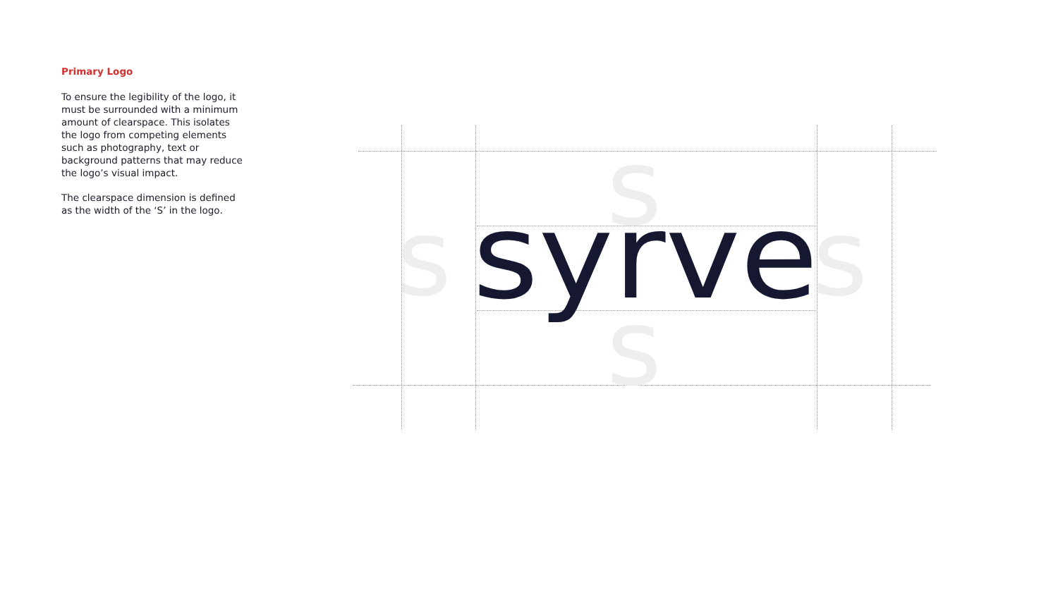Primary Logo
To ensure the legibility of the logo, it must be surrounded with a minimum amount of clearspace. This isolates the logo from competing elements such as photography, text or background patterns that may reduce the logo’s visual impact.
The clearspace dimension is defined as the width of the ‘S’ in the logo.
s
s
s
s
syrve